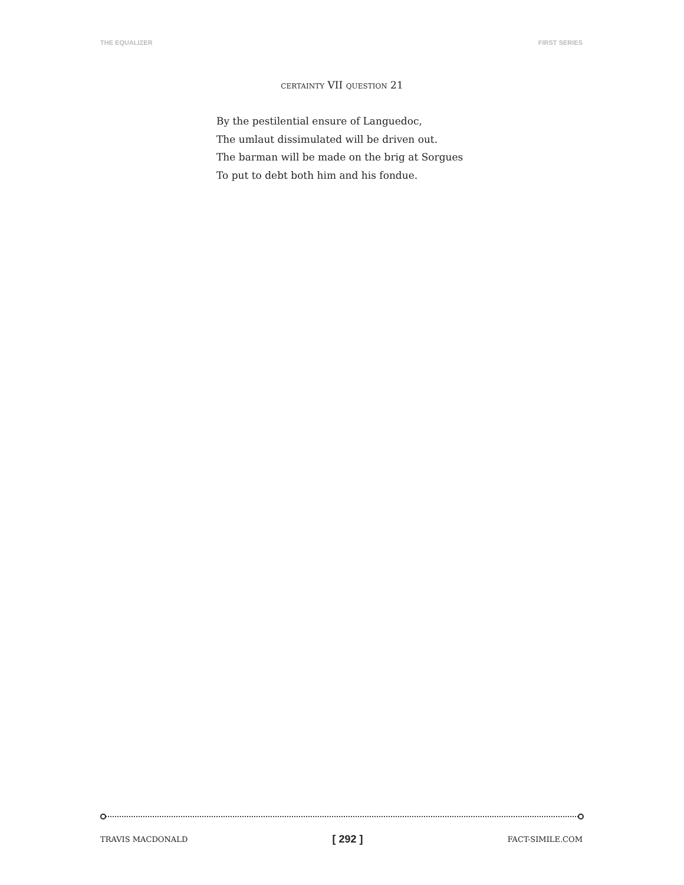THE EQUALIZER FIRST SERIES
CERTAINTY VII QUESTION 21
By the pestilential ensure of Languedoc,
The umlaut dissimulated will be driven out.
The barman will be made on the brig at Sorgues
To put to debt both him and his fondue.
TRAVIS MACDONALD [ 292 ] FACT-SIMILE.COM